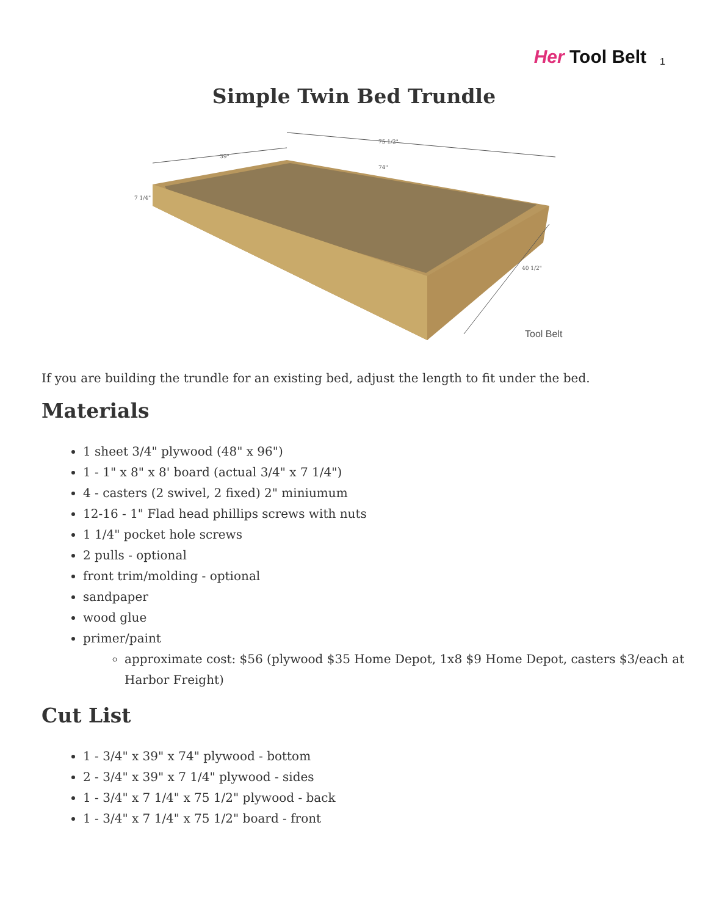Her Tool Belt
1
Simple Twin Bed Trundle
39"
75 1/2"
74"
7 1/4"
40 1/2"
Tool Belt
If you are building the trundle for an existing bed, adjust the length to fit under the bed.
Materials
1 sheet 3/4" plywood (48" x 96")
1 - 1" x 8" x 8' board (actual 3/4" x 7 1/4")
4 - casters (2 swivel, 2 fixed) 2" miniumum
12-16 - 1" Flad head phillips screws with nuts
1 1/4" pocket hole screws
2 pulls - optional
front trim/molding - optional
sandpaper
wood glue
primer/paint
approximate cost: $56 (plywood $35 Home Depot, 1x8 $9 Home Depot, casters $3/each at Harbor Freight)
Cut List
1 - 3/4" x 39" x 74" plywood - bottom
2 - 3/4" x 39" x 7 1/4" plywood - sides
1 - 3/4" x 7 1/4" x 75 1/2" plywood - back
1 - 3/4" x 7 1/4" x 75 1/2" board - front